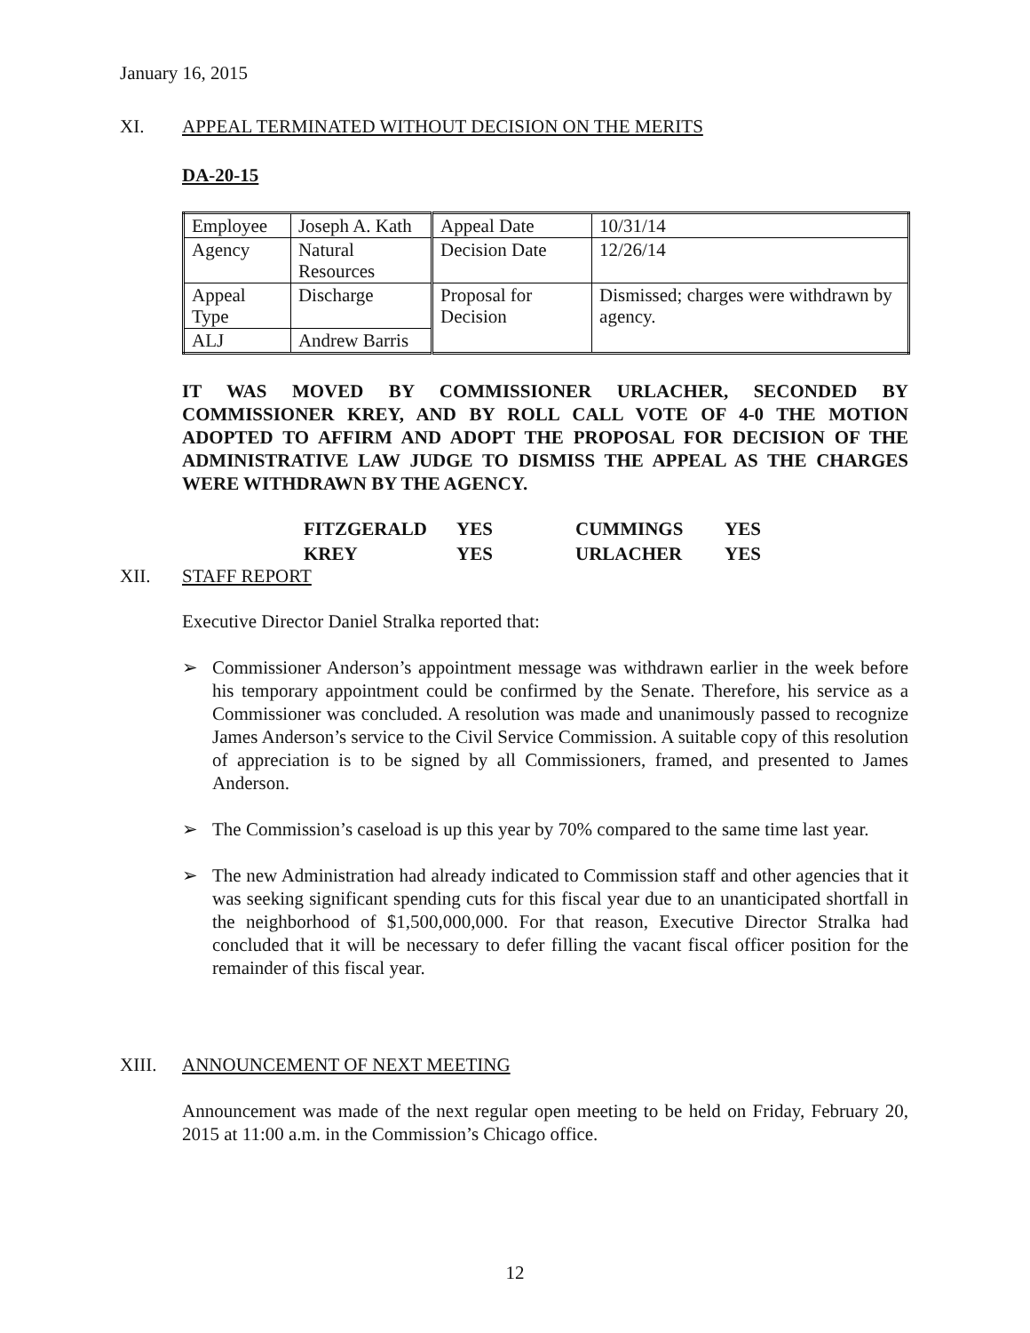January 16, 2015
XI. APPEAL TERMINATED WITHOUT DECISION ON THE MERITS
DA-20-15
| Employee | Joseph A. Kath | Appeal Date | 10/31/14 |
| Agency | Natural Resources | Decision Date | 12/26/14 |
| Appeal Type | Discharge | Proposal for Decision | Dismissed; charges were withdrawn by agency. |
| ALJ | Andrew Barris | | |
IT WAS MOVED BY COMMISSIONER URLACHER, SECONDED BY COMMISSIONER KREY, AND BY ROLL CALL VOTE OF 4-0 THE MOTION ADOPTED TO AFFIRM AND ADOPT THE PROPOSAL FOR DECISION OF THE ADMINISTRATIVE LAW JUDGE TO DISMISS THE APPEAL AS THE CHARGES WERE WITHDRAWN BY THE AGENCY.
| FITZGERALD | YES | CUMMINGS | YES |
| KREY | YES | URLACHER | YES |
XII. STAFF REPORT
Executive Director Daniel Stralka reported that:
➢ Commissioner Anderson’s appointment message was withdrawn earlier in the week before his temporary appointment could be confirmed by the Senate. Therefore, his service as a Commissioner was concluded. A resolution was made and unanimously passed to recognize James Anderson’s service to the Civil Service Commission. A suitable copy of this resolution of appreciation is to be signed by all Commissioners, framed, and presented to James Anderson.
➢ The Commission’s caseload is up this year by 70% compared to the same time last year.
➢ The new Administration had already indicated to Commission staff and other agencies that it was seeking significant spending cuts for this fiscal year due to an unanticipated shortfall in the neighborhood of $1,500,000,000. For that reason, Executive Director Stralka had concluded that it will be necessary to defer filling the vacant fiscal officer position for the remainder of this fiscal year.
XIII. ANNOUNCEMENT OF NEXT MEETING
Announcement was made of the next regular open meeting to be held on Friday, February 20, 2015 at 11:00 a.m. in the Commission’s Chicago office.
12